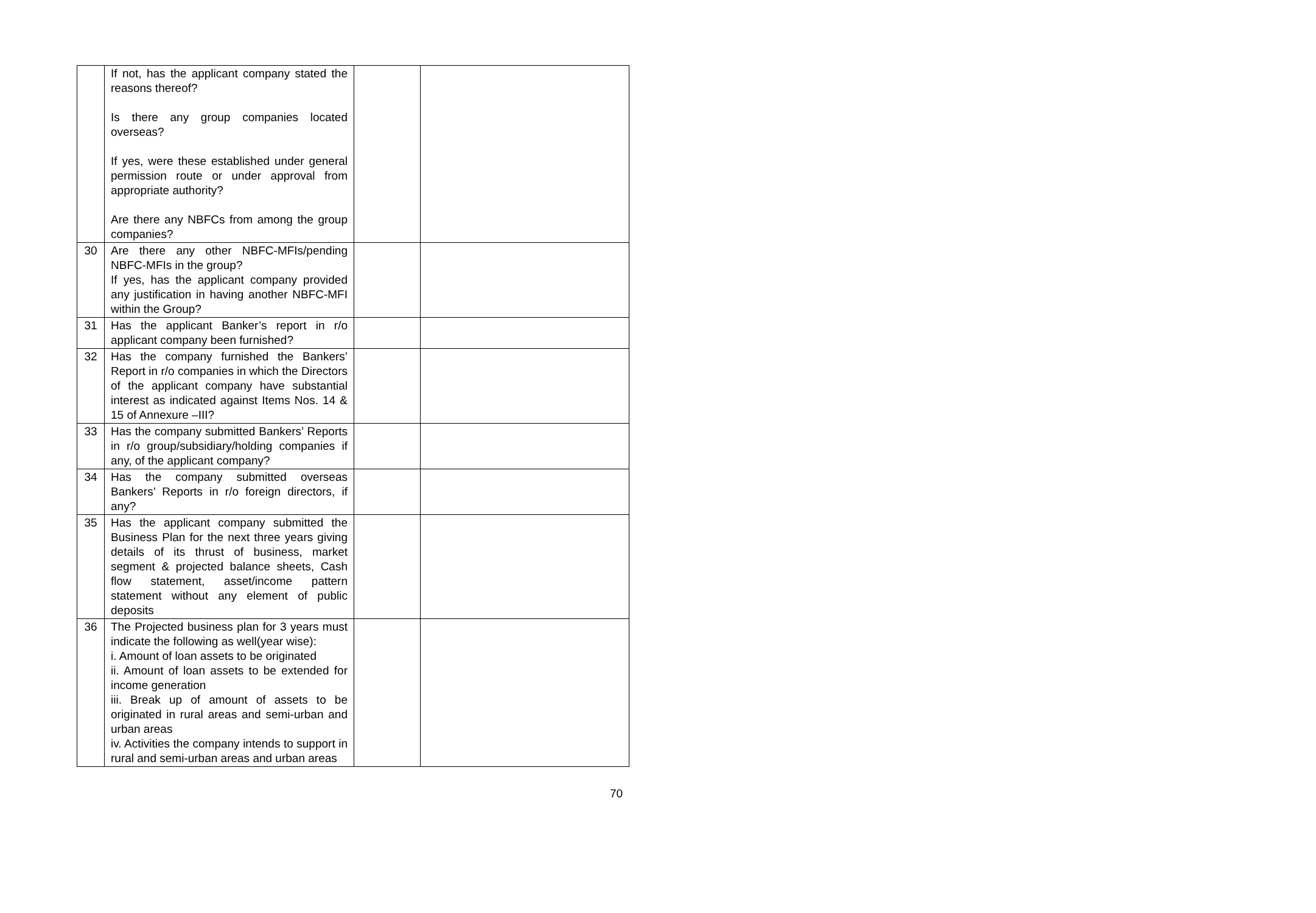| | If not, has the applicant company stated the reasons thereof? Is there any group companies located overseas? If yes, were these established under general permission route or under approval from appropriate authority? Are there any NBFCs from among the group companies? | | |
| 30 | Are there any other NBFC-MFIs/pending NBFC-MFIs in the group? If yes, has the applicant company provided any justification in having another NBFC-MFI within the Group? | | |
| 31 | Has the applicant Banker’s report in r/o applicant company been furnished? | | |
| 32 | Has the company furnished the Bankers’ Report in r/o companies in which the Directors of the applicant company have substantial interest as indicated against Items Nos. 14 & 15 of Annexure –III? | | |
| 33 | Has the company submitted Bankers’ Reports in r/o group/subsidiary/holding companies if any, of the applicant company? | | |
| 34 | Has the company submitted overseas Bankers’ Reports in r/o foreign directors, if any? | | |
| 35 | Has the applicant company submitted the Business Plan for the next three years giving details of its thrust of business, market segment & projected balance sheets, Cash flow statement, asset/income pattern statement without any element of public deposits | | |
| 36 | The Projected business plan for 3 years must indicate the following as well(year wise): i. Amount of loan assets to be originated ii. Amount of loan assets to be extended for income generation iii. Break up of amount of assets to be originated in rural areas and semi-urban and urban areas iv. Activities the company intends to support in rural and semi-urban areas and urban areas | | |
70